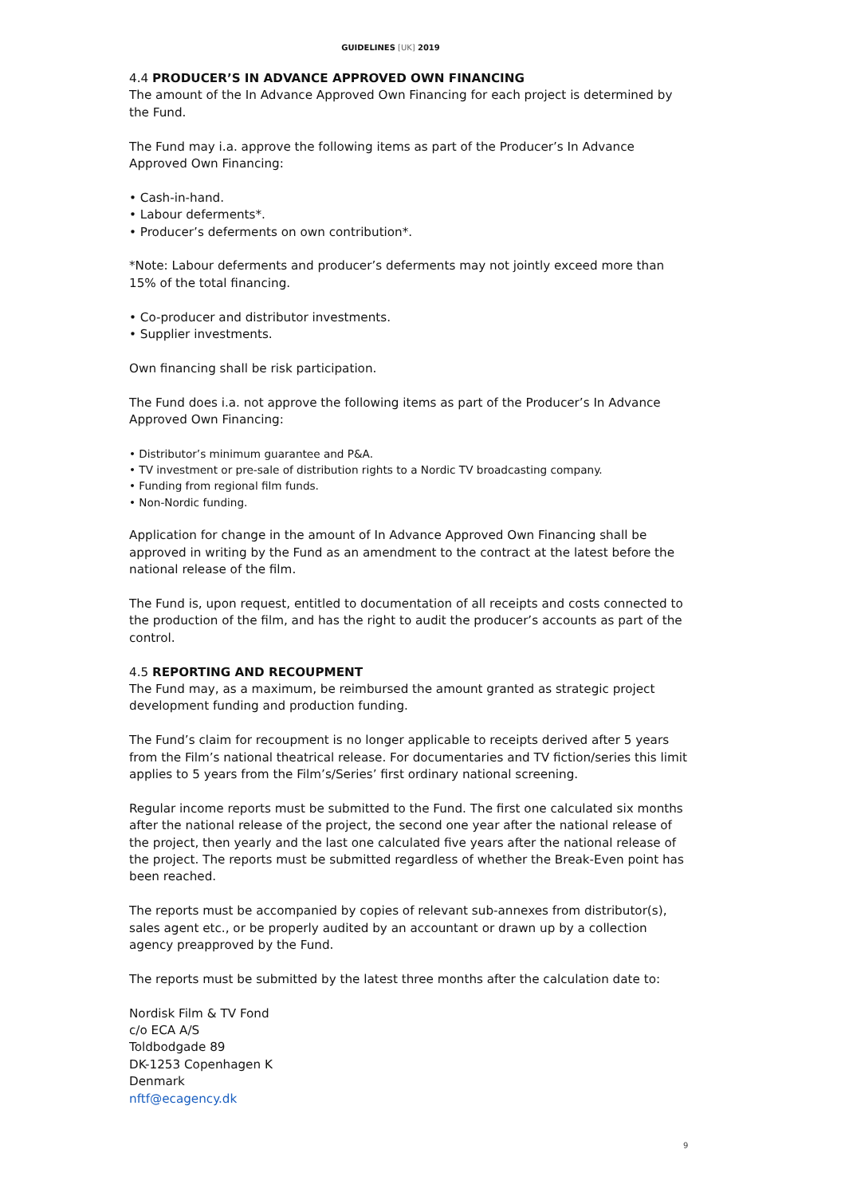GUIDELINES [UK] 2019
4.4 PRODUCER’S IN ADVANCE APPROVED OWN FINANCING
The amount of the In Advance Approved Own Financing for each project is determined by the Fund.
The Fund may i.a. approve the following items as part of the Producer’s In Advance Approved Own Financing:
• Cash-in-hand.
• Labour deferments*.
• Producer’s deferments on own contribution*.
*Note: Labour deferments and producer’s deferments may not jointly exceed more than 15% of the total financing.
• Co-producer and distributor investments.
• Supplier investments.
Own financing shall be risk participation.
The Fund does i.a. not approve the following items as part of the Producer’s In Advance Approved Own Financing:
• Distributor’s minimum guarantee and P&A.
• TV investment or pre-sale of distribution rights to a Nordic TV broadcasting company.
• Funding from regional film funds.
• Non-Nordic funding.
Application for change in the amount of In Advance Approved Own Financing shall be approved in writing by the Fund as an amendment to the contract at the latest before the national release of the film.
The Fund is, upon request, entitled to documentation of all receipts and costs connected to the production of the film, and has the right to audit the producer’s accounts as part of the control.
4.5 REPORTING AND RECOUPMENT
The Fund may, as a maximum, be reimbursed the amount granted as strategic project development funding and production funding.
The Fund’s claim for recoupment is no longer applicable to receipts derived after 5 years from the Film’s national theatrical release. For documentaries and TV fiction/series this limit applies to 5 years from the Film’s/Series’ first ordinary national screening.
Regular income reports must be submitted to the Fund. The first one calculated six months after the national release of the project, the second one year after the national release of the project, then yearly and the last one calculated five years after the national release of the project. The reports must be submitted regardless of whether the Break-Even point has been reached.
The reports must be accompanied by copies of relevant sub-annexes from distributor(s), sales agent etc., or be properly audited by an accountant or drawn up by a collection agency preapproved by the Fund.
The reports must be submitted by the latest three months after the calculation date to:
Nordisk Film & TV Fond
c/o ECA A/S
Toldbodgade 89
DK-1253 Copenhagen K
Denmark
nftf@ecagency.dk
9